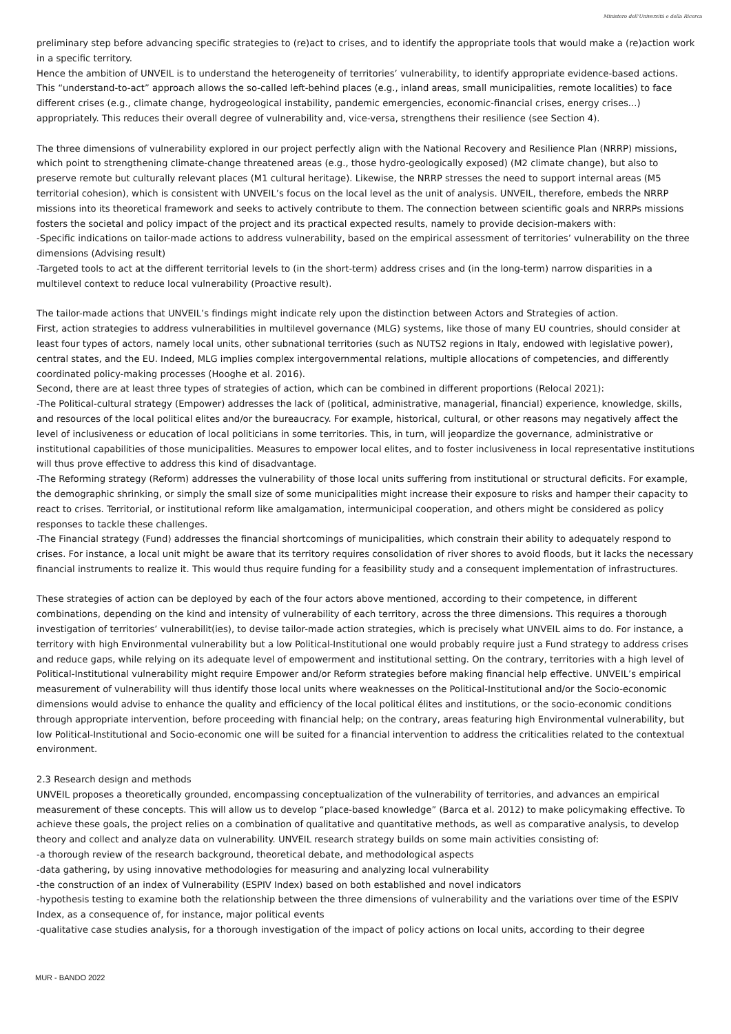Ministero dell'Università e della Ricerca
preliminary step before advancing specific strategies to (re)act to crises, and to identify the appropriate tools that would make a (re)action work in a specific territory.
Hence the ambition of UNVEIL is to understand the heterogeneity of territories’ vulnerability, to identify appropriate evidence-based actions.
This “understand-to-act” approach allows the so-called left-behind places (e.g., inland areas, small municipalities, remote localities) to face different crises (e.g., climate change, hydrogeological instability, pandemic emergencies, economic-financial crises, energy crises...) appropriately. This reduces their overall degree of vulnerability and, vice-versa, strengthens their resilience (see Section 4).
The three dimensions of vulnerability explored in our project perfectly align with the National Recovery and Resilience Plan (NRRP) missions, which point to strengthening climate-change threatened areas (e.g., those hydro-geologically exposed) (M2 climate change), but also to preserve remote but culturally relevant places (M1 cultural heritage). Likewise, the NRRP stresses the need to support internal areas (M5 territorial cohesion), which is consistent with UNVEIL’s focus on the local level as the unit of analysis. UNVEIL, therefore, embeds the NRRP missions into its theoretical framework and seeks to actively contribute to them. The connection between scientific goals and NRRPs missions fosters the societal and policy impact of the project and its practical expected results, namely to provide decision-makers with:
-Specific indications on tailor-made actions to address vulnerability, based on the empirical assessment of territories’ vulnerability on the three dimensions (Advising result)
-Targeted tools to act at the different territorial levels to (in the short-term) address crises and (in the long-term) narrow disparities in a multilevel context to reduce local vulnerability (Proactive result).
The tailor-made actions that UNVEIL’s findings might indicate rely upon the distinction between Actors and Strategies of action.
First, action strategies to address vulnerabilities in multilevel governance (MLG) systems, like those of many EU countries, should consider at least four types of actors, namely local units, other subnational territories (such as NUTS2 regions in Italy, endowed with legislative power), central states, and the EU. Indeed, MLG implies complex intergovernmental relations, multiple allocations of competencies, and differently coordinated policy-making processes (Hooghe et al. 2016).
Second, there are at least three types of strategies of action, which can be combined in different proportions (Relocal 2021):
-The Political-cultural strategy (Empower) addresses the lack of (political, administrative, managerial, financial) experience, knowledge, skills, and resources of the local political elites and/or the bureaucracy. For example, historical, cultural, or other reasons may negatively affect the level of inclusiveness or education of local politicians in some territories. This, in turn, will jeopardize the governance, administrative or institutional capabilities of those municipalities. Measures to empower local elites, and to foster inclusiveness in local representative institutions will thus prove effective to address this kind of disadvantage.
-The Reforming strategy (Reform) addresses the vulnerability of those local units suffering from institutional or structural deficits. For example, the demographic shrinking, or simply the small size of some municipalities might increase their exposure to risks and hamper their capacity to react to crises. Territorial, or institutional reform like amalgamation, intermunicipal cooperation, and others might be considered as policy responses to tackle these challenges.
-The Financial strategy (Fund) addresses the financial shortcomings of municipalities, which constrain their ability to adequately respond to crises. For instance, a local unit might be aware that its territory requires consolidation of river shores to avoid floods, but it lacks the necessary financial instruments to realize it. This would thus require funding for a feasibility study and a consequent implementation of infrastructures.
These strategies of action can be deployed by each of the four actors above mentioned, according to their competence, in different combinations, depending on the kind and intensity of vulnerability of each territory, across the three dimensions. This requires a thorough investigation of territories’ vulnerabilit(ies), to devise tailor-made action strategies, which is precisely what UNVEIL aims to do. For instance, a territory with high Environmental vulnerability but a low Political-Institutional one would probably require just a Fund strategy to address crises and reduce gaps, while relying on its adequate level of empowerment and institutional setting. On the contrary, territories with a high level of Political-Institutional vulnerability might require Empower and/or Reform strategies before making financial help effective. UNVEIL’s empirical measurement of vulnerability will thus identify those local units where weaknesses on the Political-Institutional and/or the Socio-economic dimensions would advise to enhance the quality and efficiency of the local political élites and institutions, or the socio-economic conditions through appropriate intervention, before proceeding with financial help; on the contrary, areas featuring high Environmental vulnerability, but low Political-Institutional and Socio-economic one will be suited for a financial intervention to address the criticalities related to the contextual environment.
2.3 Research design and methods
UNVEIL proposes a theoretically grounded, encompassing conceptualization of the vulnerability of territories, and advances an empirical measurement of these concepts. This will allow us to develop “place-based knowledge” (Barca et al. 2012) to make policymaking effective. To achieve these goals, the project relies on a combination of qualitative and quantitative methods, as well as comparative analysis, to develop theory and collect and analyze data on vulnerability. UNVEIL research strategy builds on some main activities consisting of:
-a thorough review of the research background, theoretical debate, and methodological aspects
-data gathering, by using innovative methodologies for measuring and analyzing local vulnerability
-the construction of an index of Vulnerability (ESPIV Index) based on both established and novel indicators
-hypothesis testing to examine both the relationship between the three dimensions of vulnerability and the variations over time of the ESPIV Index, as a consequence of, for instance, major political events
-qualitative case studies analysis, for a thorough investigation of the impact of policy actions on local units, according to their degree
MUR - BANDO 2022